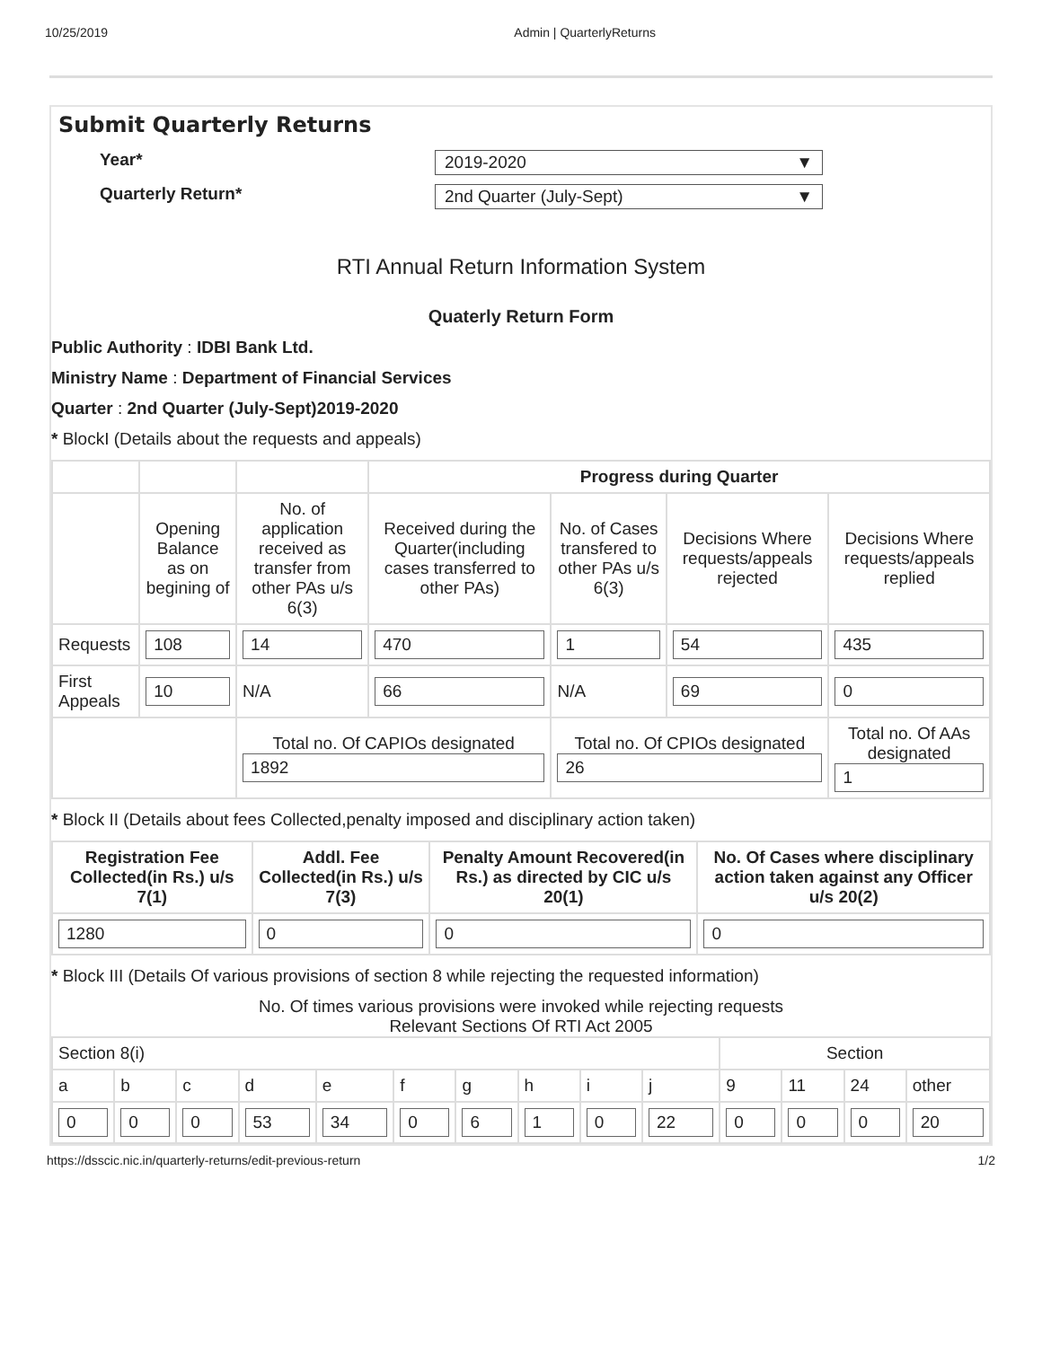10/25/2019 Admin | QuarterlyReturns
Submit Quarterly Returns
Year* 2019-2020 ▼
Quarterly Return* 2nd Quarter (July-Sept) ▼
RTI Annual Return Information System
Quaterly Return Form
Public Authority : IDBI Bank Ltd.
Ministry Name : Department of Financial Services
Quarter : 2nd Quarter (July-Sept)2019-2020
* BlockI (Details about the requests and appeals)
| | | | Progress during Quarter | | | |
| | Opening Balance as on begining of | No. of application received as transfer from other PAs u/s 6(3) | Received during the Quarter(including cases transferred to other PAs) | No. of Cases transfered to other PAs u/s 6(3) | Decisions Where requests/appeals rejected | Decisions Where requests/appeals replied |
| Requests | 108 | 14 | 470 | 1 | 54 | 435 |
| First Appeals | 10 | N/A | 66 | N/A | 69 | 0 |
| | | Total no. Of CAPIOs designated 1892 | | Total no. Of CPIOs designated 26 | | Total no. Of AAs designated 1 |
* Block II (Details about fees Collected,penalty imposed and disciplinary action taken)
| Registration Fee Collected(in Rs.) u/s 7(1) | Addl. Fee Collected(in Rs.) u/s 7(3) | Penalty Amount Recovered(in Rs.) as directed by CIC u/s 20(1) | No. Of Cases where disciplinary action taken against any Officer u/s 20(2) |
| --- | --- | --- | --- |
| 1280 | 0 | 0 | 0 |
* Block III (Details Of various provisions of section 8 while rejecting the requested information)
No. Of times various provisions were invoked while rejecting requests
Relevant Sections Of RTI Act 2005
| Section 8(i) | | | | | | | | | | Section | | | |
| a | b | c | d | e | f | g | h | i | j | 9 | 11 | 24 | other |
| 0 | 0 | 0 | 53 | 34 | 0 | 6 | 1 | 0 | 22 | 0 | 0 | 0 | 20 |
https://dsscic.nic.in/quarterly-returns/edit-previous-return 1/2